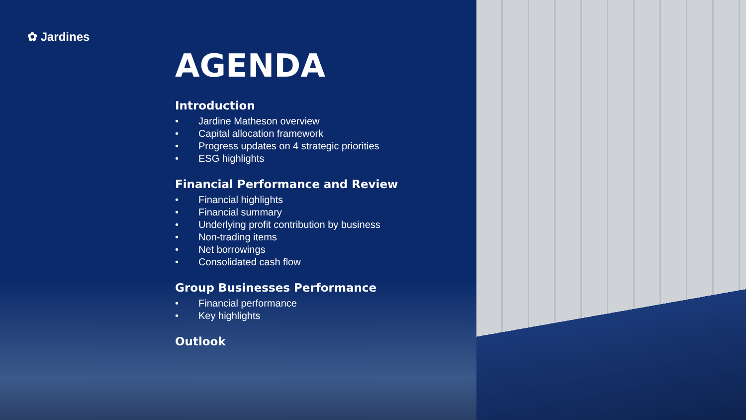✿ Jardines
AGENDA
Introduction
• Jardine Matheson overview
• Capital allocation framework
• Progress updates on 4 strategic priorities
• ESG highlights
Financial Performance and Review
• Financial highlights
• Financial summary
• Underlying profit contribution by business
• Non-trading items
• Net borrowings
• Consolidated cash flow
Group Businesses Performance
• Financial performance
• Key highlights
Outlook